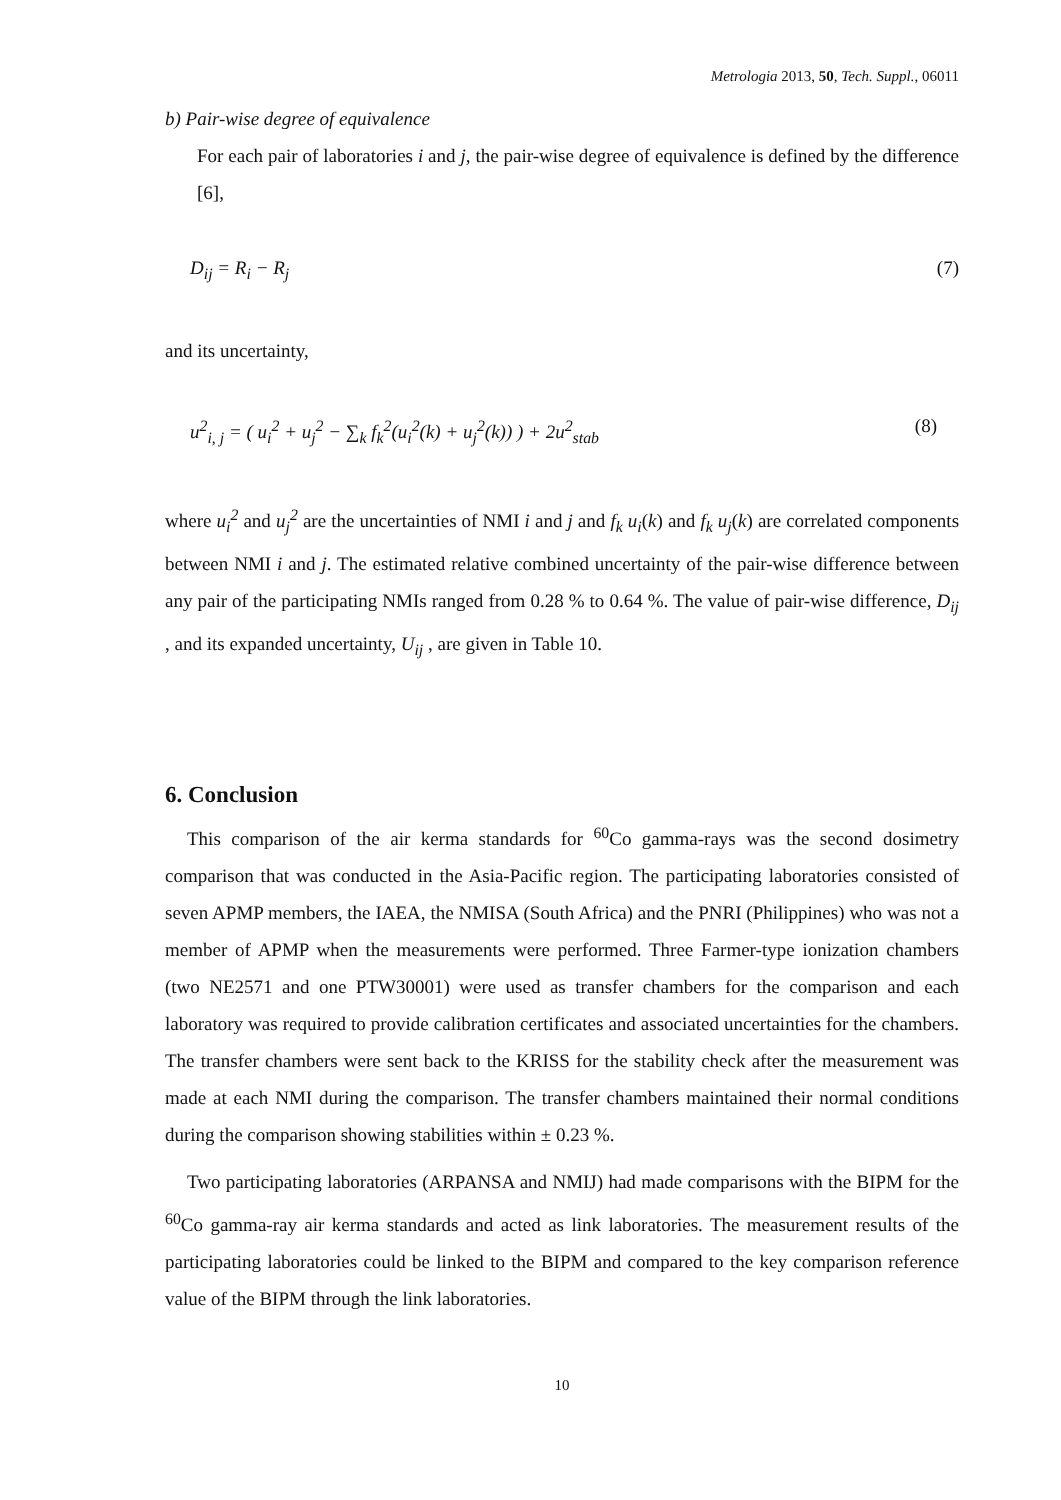Metrologia 2013, 50, Tech. Suppl., 06011
b) Pair-wise degree of equivalence
For each pair of laboratories i and j, the pair-wise degree of equivalence is defined by the difference [6],
D<sub>ij</sub> = R<sub>i</sub> − R<sub>j</sub> (7)
and its uncertainty,
u<sup>2</sup><sub>i, j</sub> = ( u<sub>i</sub><sup>2</sup> + u<sub>j</sub><sup>2</sup> − ∑<sub>k</sub> f<sub>k</sub><sup>2</sup>(u<sub>i</sub><sup>2</sup>(k) + u<sub>j</sub><sup>2</sup>(k)) ) + 2u<sup>2</sup><sub>stab</sub> (8)
where u<sub>i</sub><sup>2</sup> and u<sub>j</sub><sup>2</sup> are the uncertainties of NMI i and j and f<sub>k</sub> u<sub>i</sub>(k) and f<sub>k</sub> u<sub>j</sub>(k) are correlated components between NMI i and j. The estimated relative combined uncertainty of the pair-wise difference between any pair of the participating NMIs ranged from 0.28 % to 0.64 %. The value of pair-wise difference, D<sub>ij</sub> , and its expanded uncertainty, U<sub>ij</sub> , are given in Table 10.
6. Conclusion
This comparison of the air kerma standards for <sup>60</sup>Co gamma-rays was the second dosimetry comparison that was conducted in the Asia-Pacific region. The participating laboratories consisted of seven APMP members, the IAEA, the NMISA (South Africa) and the PNRI (Philippines) who was not a member of APMP when the measurements were performed. Three Farmer-type ionization chambers (two NE2571 and one PTW30001) were used as transfer chambers for the comparison and each laboratory was required to provide calibration certificates and associated uncertainties for the chambers. The transfer chambers were sent back to the KRISS for the stability check after the measurement was made at each NMI during the comparison. The transfer chambers maintained their normal conditions during the comparison showing stabilities within ± 0.23 %.
Two participating laboratories (ARPANSA and NMIJ) had made comparisons with the BIPM for the <sup>60</sup>Co gamma-ray air kerma standards and acted as link laboratories. The measurement results of the participating laboratories could be linked to the BIPM and compared to the key comparison reference value of the BIPM through the link laboratories.
10